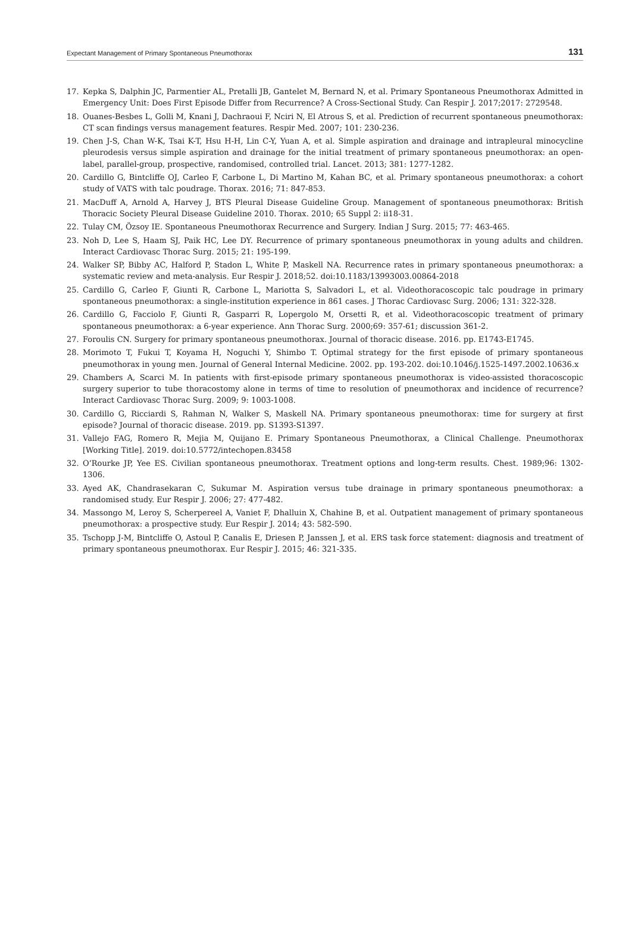Expectant Management of Primary Spontaneous Pneumothorax 131
17. Kepka S, Dalphin JC, Parmentier AL, Pretalli JB, Gantelet M, Bernard N, et al. Primary Spontaneous Pneumothorax Admitted in Emergency Unit: Does First Episode Differ from Recurrence? A Cross-Sectional Study. Can Respir J. 2017;2017: 2729548.
18. Ouanes-Besbes L, Golli M, Knani J, Dachraoui F, Nciri N, El Atrous S, et al. Prediction of recurrent spontaneous pneumothorax: CT scan findings versus management features. Respir Med. 2007; 101: 230-236.
19. Chen J-S, Chan W-K, Tsai K-T, Hsu H-H, Lin C-Y, Yuan A, et al. Simple aspiration and drainage and intrapleural minocycline pleurodesis versus simple aspiration and drainage for the initial treatment of primary spontaneous pneumothorax: an open-label, parallel-group, prospective, randomised, controlled trial. Lancet. 2013; 381: 1277-1282.
20. Cardillo G, Bintcliffe OJ, Carleo F, Carbone L, Di Martino M, Kahan BC, et al. Primary spontaneous pneumothorax: a cohort study of VATS with talc poudrage. Thorax. 2016; 71: 847-853.
21. MacDuff A, Arnold A, Harvey J, BTS Pleural Disease Guideline Group. Management of spontaneous pneumothorax: British Thoracic Society Pleural Disease Guideline 2010. Thorax. 2010; 65 Suppl 2: ii18-31.
22. Tulay CM, Özsoy IE. Spontaneous Pneumothorax Recurrence and Surgery. Indian J Surg. 2015; 77: 463-465.
23. Noh D, Lee S, Haam SJ, Paik HC, Lee DY. Recurrence of primary spontaneous pneumothorax in young adults and children. Interact Cardiovasc Thorac Surg. 2015; 21: 195-199.
24. Walker SP, Bibby AC, Halford P, Stadon L, White P, Maskell NA. Recurrence rates in primary spontaneous pneumothorax: a systematic review and meta-analysis. Eur Respir J. 2018;52. doi:10.1183/13993003.00864-2018
25. Cardillo G, Carleo F, Giunti R, Carbone L, Mariotta S, Salvadori L, et al. Videothoracoscopic talc poudrage in primary spontaneous pneumothorax: a single-institution experience in 861 cases. J Thorac Cardiovasc Surg. 2006; 131: 322-328.
26. Cardillo G, Facciolo F, Giunti R, Gasparri R, Lopergolo M, Orsetti R, et al. Videothoracoscopic treatment of primary spontaneous pneumothorax: a 6-year experience. Ann Thorac Surg. 2000;69: 357-61; discussion 361-2.
27. Foroulis CN. Surgery for primary spontaneous pneumothorax. Journal of thoracic disease. 2016. pp. E1743-E1745.
28. Morimoto T, Fukui T, Koyama H, Noguchi Y, Shimbo T. Optimal strategy for the first episode of primary spontaneous pneumothorax in young men. Journal of General Internal Medicine. 2002. pp. 193-202. doi:10.1046/j.1525-1497.2002.10636.x
29. Chambers A, Scarci M. In patients with first-episode primary spontaneous pneumothorax is video-assisted thoracoscopic surgery superior to tube thoracostomy alone in terms of time to resolution of pneumothorax and incidence of recurrence? Interact Cardiovasc Thorac Surg. 2009; 9: 1003-1008.
30. Cardillo G, Ricciardi S, Rahman N, Walker S, Maskell NA. Primary spontaneous pneumothorax: time for surgery at first episode? Journal of thoracic disease. 2019. pp. S1393-S1397.
31. Vallejo FAG, Romero R, Mejia M, Quijano E. Primary Spontaneous Pneumothorax, a Clinical Challenge. Pneumothorax [Working Title]. 2019. doi:10.5772/intechopen.83458
32. O’Rourke JP, Yee ES. Civilian spontaneous pneumothorax. Treatment options and long-term results. Chest. 1989;96: 1302-1306.
33. Ayed AK, Chandrasekaran C, Sukumar M. Aspiration versus tube drainage in primary spontaneous pneumothorax: a randomised study. Eur Respir J. 2006; 27: 477-482.
34. Massongo M, Leroy S, Scherpereel A, Vaniet F, Dhalluin X, Chahine B, et al. Outpatient management of primary spontaneous pneumothorax: a prospective study. Eur Respir J. 2014; 43: 582-590.
35. Tschopp J-M, Bintcliffe O, Astoul P, Canalis E, Driesen P, Janssen J, et al. ERS task force statement: diagnosis and treatment of primary spontaneous pneumothorax. Eur Respir J. 2015; 46: 321-335.